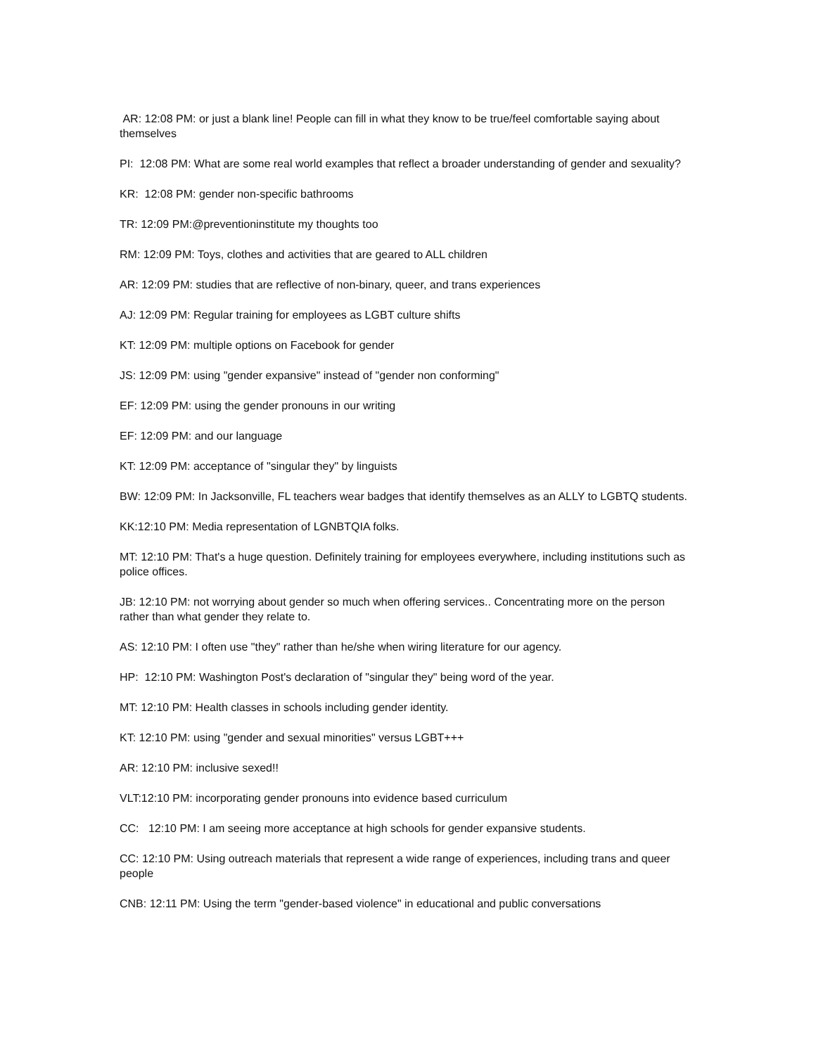AR: 12:08 PM: or just a blank line! People can fill in what they know to be true/feel comfortable saying about themselves
PI: 12:08 PM: What are some real world examples that reflect a broader understanding of gender and sexuality?
KR: 12:08 PM: gender non-specific bathrooms
TR: 12:09 PM:@preventioninstitute my thoughts too
RM: 12:09 PM: Toys, clothes and activities that are geared to ALL children
AR: 12:09 PM: studies that are reflective of non-binary, queer, and trans experiences
AJ: 12:09 PM: Regular training for employees as LGBT culture shifts
KT: 12:09 PM: multiple options on Facebook for gender
JS: 12:09 PM: using "gender expansive" instead of "gender non conforming"
EF: 12:09 PM: using the gender pronouns in our writing
EF: 12:09 PM: and our language
KT: 12:09 PM: acceptance of "singular they" by linguists
BW: 12:09 PM: In Jacksonville, FL teachers wear badges that identify themselves as an ALLY to LGBTQ students.
KK:12:10 PM: Media representation of LGNBTQIA folks.
MT: 12:10 PM: That's a huge question. Definitely training for employees everywhere, including institutions such as police offices.
JB: 12:10 PM: not worrying about gender so much when offering services.. Concentrating more on the person rather than what gender they relate to.
AS: 12:10 PM: I often use "they" rather than he/she when wiring literature for our agency.
HP: 12:10 PM: Washington Post's declaration of "singular they" being word of the year.
MT: 12:10 PM: Health classes in schools including gender identity.
KT: 12:10 PM: using "gender and sexual minorities" versus LGBT+++
AR: 12:10 PM: inclusive sexed!!
VLT:12:10 PM: incorporating gender pronouns into evidence based curriculum
CC: 12:10 PM: I am seeing more acceptance at high schools for gender expansive students.
CC: 12:10 PM: Using outreach materials that represent a wide range of experiences, including trans and queer people
CNB: 12:11 PM: Using the term "gender-based violence" in educational and public conversations